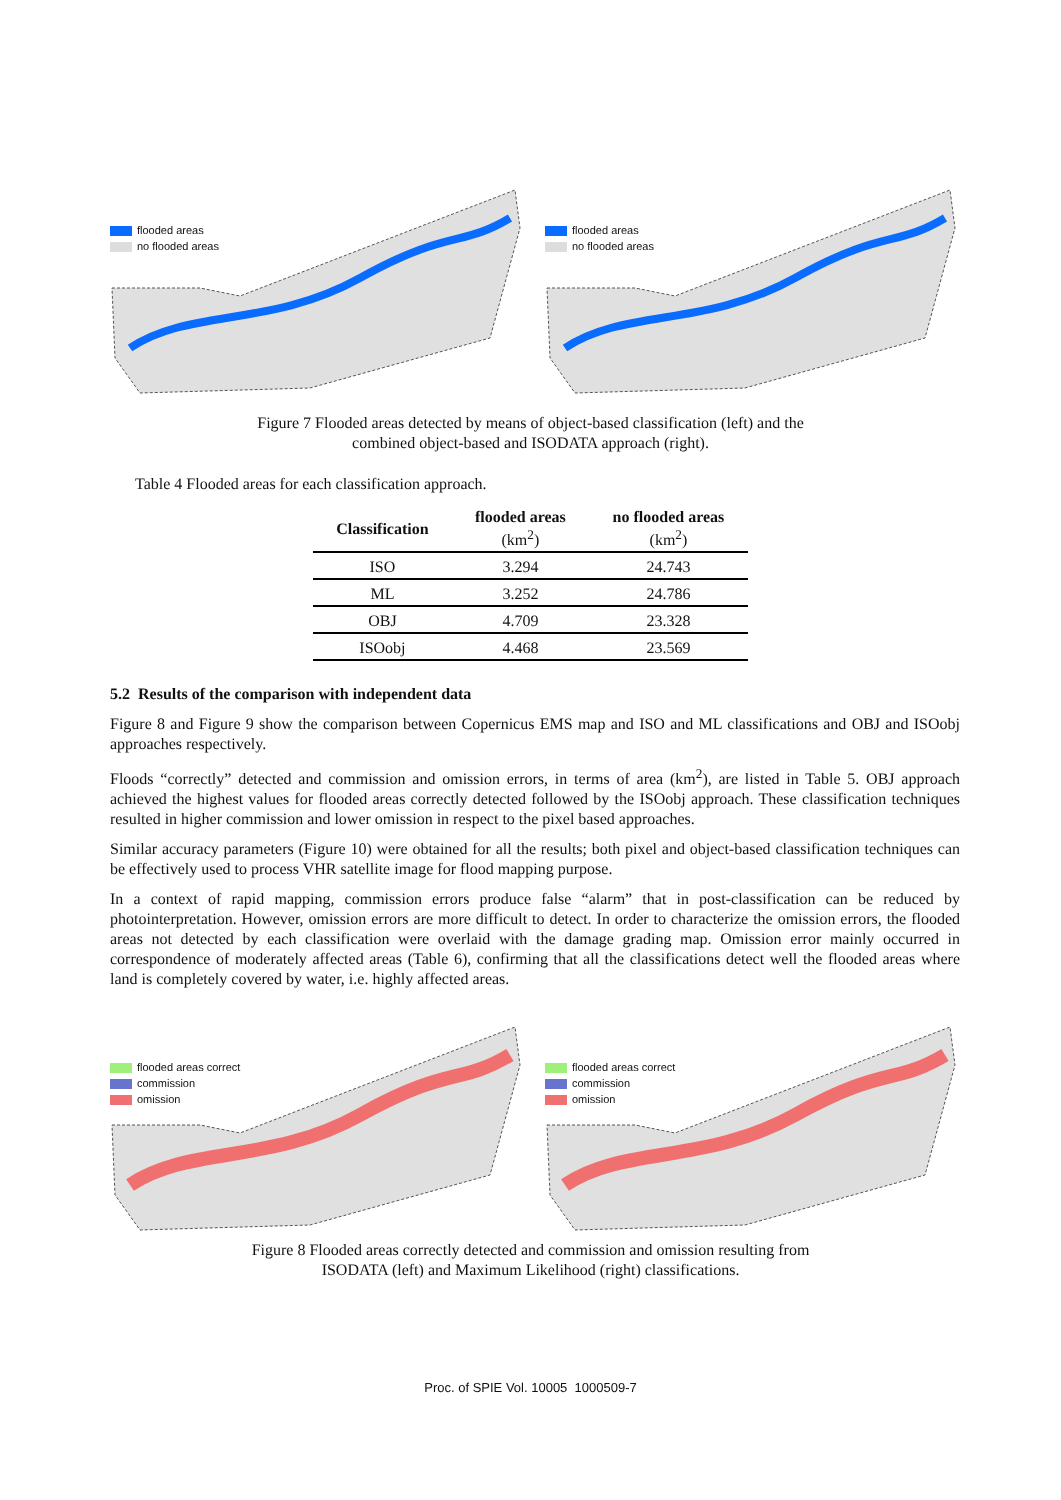flooded areas
no flooded areas
flooded areas
no flooded areas
Figure 7 Flooded areas detected by means of object-based classification (left) and the
combined object-based and ISODATA approach (right).
Table 4 Flooded areas for each classification approach.
| Classification | flooded areas (km<sup>2</sup>) | no flooded areas (km<sup>2</sup>) |
| --- | --- | --- |
| ISO | 3.294 | 24.743 |
| ML | 3.252 | 24.786 |
| OBJ | 4.709 | 23.328 |
| ISOobj | 4.468 | 23.569 |
5.2 Results of the comparison with independent data
Figure 8 and Figure 9 show the comparison between Copernicus EMS map and ISO and ML classifications and OBJ and ISOobj approaches respectively.
Floods “correctly” detected and commission and omission errors, in terms of area (km<sup>2</sup>), are listed in Table 5. OBJ approach achieved the highest values for flooded areas correctly detected followed by the ISOobj approach. These classification techniques resulted in higher commission and lower omission in respect to the pixel based approaches.
Similar accuracy parameters (Figure 10) were obtained for all the results; both pixel and object-based classification techniques can be effectively used to process VHR satellite image for flood mapping purpose.
In a context of rapid mapping, commission errors produce false “alarm” that in post-classification can be reduced by photointerpretation. However, omission errors are more difficult to detect. In order to characterize the omission errors, the flooded areas not detected by each classification were overlaid with the damage grading map. Omission error mainly occurred in correspondence of moderately affected areas (Table 6), confirming that all the classifications detect well the flooded areas where land is completely covered by water, i.e. highly affected areas.
flooded areas correct
commission
omission
flooded areas correct
commission
omission
Figure 8 Flooded areas correctly detected and commission and omission resulting from
ISODATA (left) and Maximum Likelihood (right) classifications.
Proc. of SPIE Vol. 10005 1000509-7